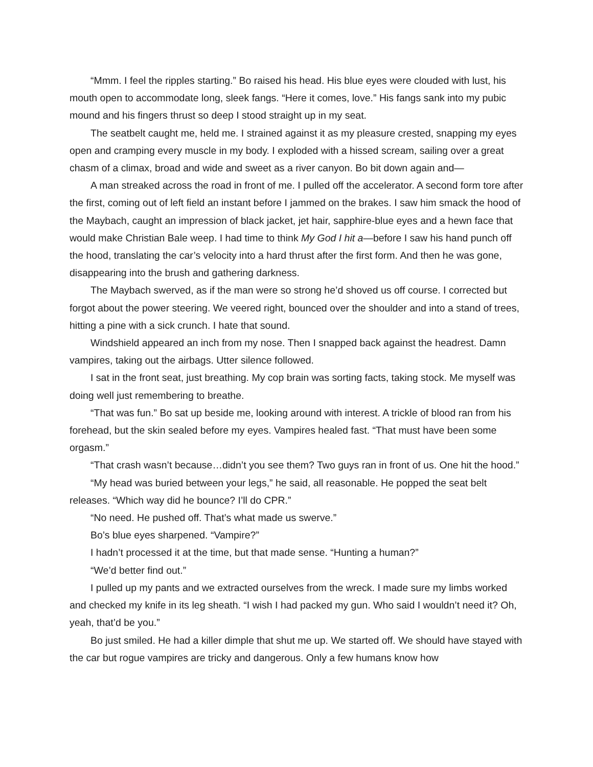“Mmm. I feel the ripples starting.” Bo raised his head. His blue eyes were clouded with lust, his mouth open to accommodate long, sleek fangs. “Here it comes, love.” His fangs sank into my pubic mound and his fingers thrust so deep I stood straight up in my seat.
The seatbelt caught me, held me. I strained against it as my pleasure crested, snapping my eyes open and cramping every muscle in my body. I exploded with a hissed scream, sailing over a great chasm of a climax, broad and wide and sweet as a river canyon. Bo bit down again and—
A man streaked across the road in front of me. I pulled off the accelerator. A second form tore after the first, coming out of left field an instant before I jammed on the brakes. I saw him smack the hood of the Maybach, caught an impression of black jacket, jet hair, sapphire-blue eyes and a hewn face that would make Christian Bale weep. I had time to think My God I hit a—before I saw his hand punch off the hood, translating the car’s velocity into a hard thrust after the first form. And then he was gone, disappearing into the brush and gathering darkness.
The Maybach swerved, as if the man were so strong he’d shoved us off course. I corrected but forgot about the power steering. We veered right, bounced over the shoulder and into a stand of trees, hitting a pine with a sick crunch. I hate that sound.
Windshield appeared an inch from my nose. Then I snapped back against the headrest. Damn vampires, taking out the airbags. Utter silence followed.
I sat in the front seat, just breathing. My cop brain was sorting facts, taking stock. Me myself was doing well just remembering to breathe.
“That was fun.” Bo sat up beside me, looking around with interest. A trickle of blood ran from his forehead, but the skin sealed before my eyes. Vampires healed fast. “That must have been some orgasm.”
“That crash wasn’t because…didn’t you see them? Two guys ran in front of us. One hit the hood.”
“My head was buried between your legs,” he said, all reasonable. He popped the seat belt releases. “Which way did he bounce? I’ll do CPR.”
“No need. He pushed off. That’s what made us swerve.”
Bo’s blue eyes sharpened. “Vampire?”
I hadn’t processed it at the time, but that made sense. “Hunting a human?”
“We’d better find out.”
I pulled up my pants and we extracted ourselves from the wreck. I made sure my limbs worked and checked my knife in its leg sheath. “I wish I had packed my gun. Who said I wouldn’t need it? Oh, yeah, that’d be you.”
Bo just smiled. He had a killer dimple that shut me up. We started off. We should have stayed with the car but rogue vampires are tricky and dangerous. Only a few humans know how